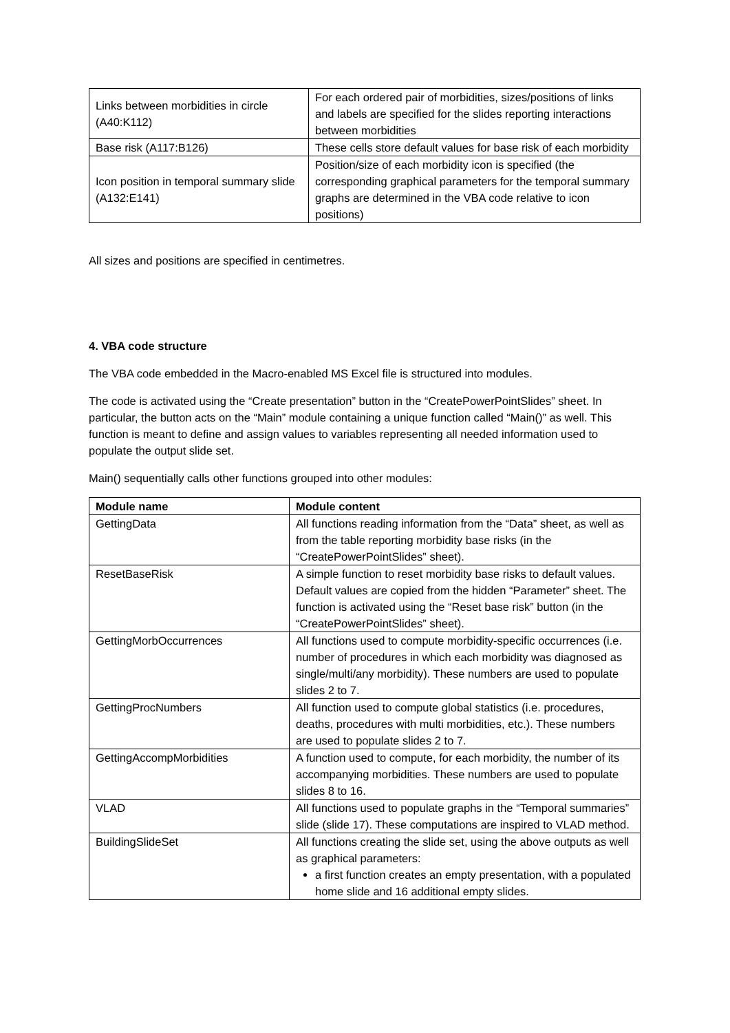| Links between morbidities in circle (A40:K112) | For each ordered pair of morbidities, sizes/positions of links and labels are specified for the slides reporting interactions between morbidities |
| Base risk (A117:B126) | These cells store default values for base risk of each morbidity |
| Icon position in temporal summary slide (A132:E141) | Position/size of each morbidity icon is specified (the corresponding graphical parameters for the temporal summary graphs are determined in the VBA code relative to icon positions) |
All sizes and positions are specified in centimetres.
4. VBA code structure
The VBA code embedded in the Macro-enabled MS Excel file is structured into modules.
The code is activated using the “Create presentation” button in the “CreatePowerPointSlides” sheet. In particular, the button acts on the “Main” module containing a unique function called “Main()” as well. This function is meant to define and assign values to variables representing all needed information used to populate the output slide set.
Main() sequentially calls other functions grouped into other modules:
| Module name | Module content |
| --- | --- |
| GettingData | All functions reading information from the “Data” sheet, as well as from the table reporting morbidity base risks (in the “CreatePowerPointSlides” sheet). |
| ResetBaseRisk | A simple function to reset morbidity base risks to default values. Default values are copied from the hidden “Parameter” sheet. The function is activated using the “Reset base risk” button (in the “CreatePowerPointSlides” sheet). |
| GettingMorbOccurrences | All functions used to compute morbidity-specific occurrences (i.e. number of procedures in which each morbidity was diagnosed as single/multi/any morbidity). These numbers are used to populate slides 2 to 7. |
| GettingProcNumbers | All function used to compute global statistics (i.e. procedures, deaths, procedures with multi morbidities, etc.). These numbers are used to populate slides 2 to 7. |
| GettingAccompMorbidities | A function used to compute, for each morbidity, the number of its accompanying morbidities. These numbers are used to populate slides 8 to 16. |
| VLAD | All functions used to populate graphs in the “Temporal summaries” slide (slide 17). These computations are inspired to VLAD method. |
| BuildingSlideSet | All functions creating the slide set, using the above outputs as well as graphical parameters: a first function creates an empty presentation, with a populated home slide and 16 additional empty slides. |